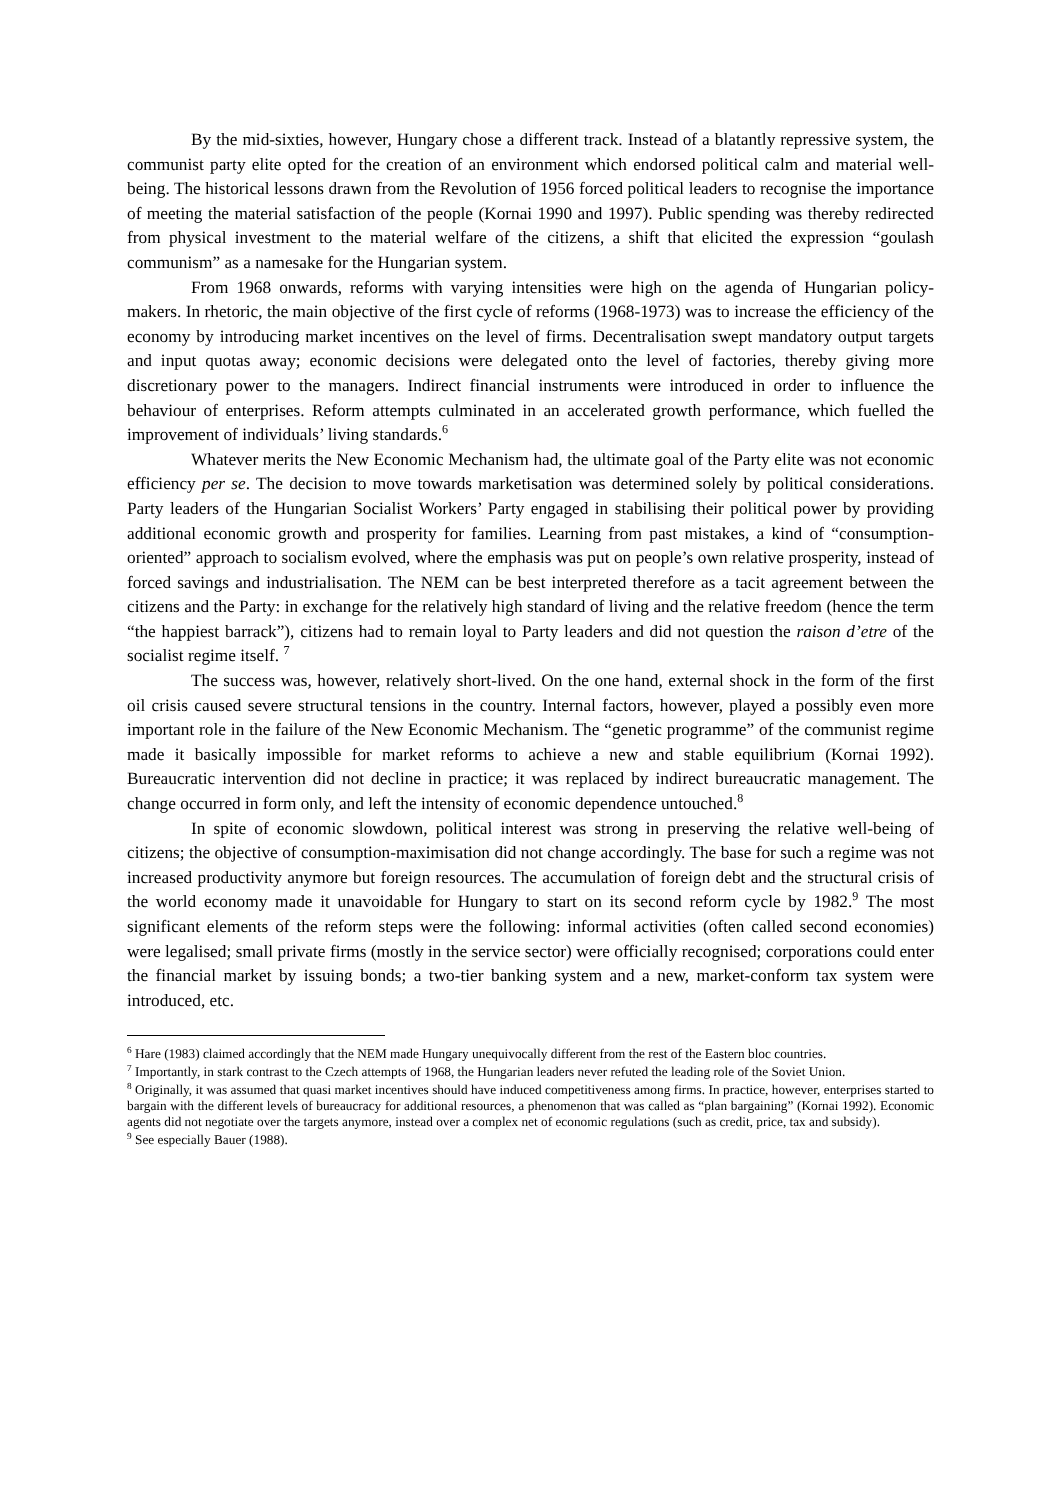By the mid-sixties, however, Hungary chose a different track. Instead of a blatantly repressive system, the communist party elite opted for the creation of an environment which endorsed political calm and material well-being. The historical lessons drawn from the Revolution of 1956 forced political leaders to recognise the importance of meeting the material satisfaction of the people (Kornai 1990 and 1997). Public spending was thereby redirected from physical investment to the material welfare of the citizens, a shift that elicited the expression “goulash communism” as a namesake for the Hungarian system.
From 1968 onwards, reforms with varying intensities were high on the agenda of Hungarian policy-makers. In rhetoric, the main objective of the first cycle of reforms (1968-1973) was to increase the efficiency of the economy by introducing market incentives on the level of firms. Decentralisation swept mandatory output targets and input quotas away; economic decisions were delegated onto the level of factories, thereby giving more discretionary power to the managers. Indirect financial instruments were introduced in order to influence the behaviour of enterprises. Reform attempts culminated in an accelerated growth performance, which fuelled the improvement of individuals’ living standards.<sup>6</sup>
Whatever merits the New Economic Mechanism had, the ultimate goal of the Party elite was not economic efficiency per se. The decision to move towards marketisation was determined solely by political considerations. Party leaders of the Hungarian Socialist Workers’ Party engaged in stabilising their political power by providing additional economic growth and prosperity for families. Learning from past mistakes, a kind of “consumption-oriented” approach to socialism evolved, where the emphasis was put on people’s own relative prosperity, instead of forced savings and industrialisation. The NEM can be best interpreted therefore as a tacit agreement between the citizens and the Party: in exchange for the relatively high standard of living and the relative freedom (hence the term “the happiest barrack”), citizens had to remain loyal to Party leaders and did not question the raison d’etre of the socialist regime itself. <sup>7</sup>
The success was, however, relatively short-lived. On the one hand, external shock in the form of the first oil crisis caused severe structural tensions in the country. Internal factors, however, played a possibly even more important role in the failure of the New Economic Mechanism. The “genetic programme” of the communist regime made it basically impossible for market reforms to achieve a new and stable equilibrium (Kornai 1992). Bureaucratic intervention did not decline in practice; it was replaced by indirect bureaucratic management. The change occurred in form only, and left the intensity of economic dependence untouched.<sup>8</sup>
In spite of economic slowdown, political interest was strong in preserving the relative well-being of citizens; the objective of consumption-maximisation did not change accordingly. The base for such a regime was not increased productivity anymore but foreign resources. The accumulation of foreign debt and the structural crisis of the world economy made it unavoidable for Hungary to start on its second reform cycle by 1982.<sup>9</sup> The most significant elements of the reform steps were the following: informal activities (often called second economies) were legalised; small private firms (mostly in the service sector) were officially recognised; corporations could enter the financial market by issuing bonds; a two-tier banking system and a new, market-conform tax system were introduced, etc.
<sup>6</sup> Hare (1983) claimed accordingly that the NEM made Hungary unequivocally different from the rest of the Eastern bloc countries.
<sup>7</sup> Importantly, in stark contrast to the Czech attempts of 1968, the Hungarian leaders never refuted the leading role of the Soviet Union.
<sup>8</sup> Originally, it was assumed that quasi market incentives should have induced competitiveness among firms. In practice, however, enterprises started to bargain with the different levels of bureaucracy for additional resources, a phenomenon that was called as “plan bargaining” (Kornai 1992). Economic agents did not negotiate over the targets anymore, instead over a complex net of economic regulations (such as credit, price, tax and subsidy).
<sup>9</sup> See especially Bauer (1988).